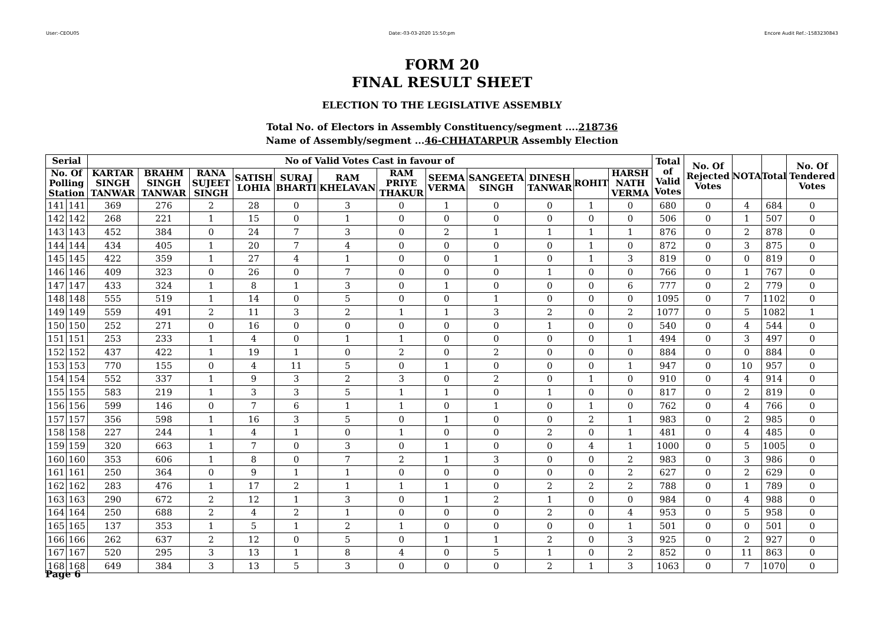User:-CEOU05 Date:-03-03-2020 15:50:pm Encore Audit Ref.:-1583230843
FORM 20
FINAL RESULT SHEET
ELECTION TO THE LEGISLATIVE ASSEMBLY
Total No. of Electors in Assembly Constituency/segment ....218736
Name of Assembly/segment ...46-CHHATARPUR Assembly Election
| Serial | | No of Valid Votes Cast in favour of | | | | | | | | | | | | Total of Valid Votes | No. Of Rejected Votes | NOTA | Total | No. Of Tendered Votes |
| --- | --- | --- | --- | --- | --- | --- | --- | --- | --- | --- | --- | --- | --- | --- | --- | --- | --- | --- |
| No. Of Polling Station | | KARTAR SINGH TANWAR | BRAHM SINGH TANWAR | RANA SUJEET SINGH | SATISH LOHIA | SURAJ BHARTI | RAM KHELAVAN | RAM PRIYE THAKUR | SEEMA VERMA | SANGEETA SINGH | DINESH TANWAR | ROHIT | HARSH NATH VERMA | | | | | |
| 141 | 141 | 369 | 276 | 2 | 28 | 0 | 3 | 0 | 1 | 0 | 0 | 1 | 0 | 680 | 0 | 4 | 684 | 0 |
| 142 | 142 | 268 | 221 | 1 | 15 | 0 | 1 | 0 | 0 | 0 | 0 | 0 | 0 | 506 | 0 | 1 | 507 | 0 |
| 143 | 143 | 452 | 384 | 0 | 24 | 7 | 3 | 0 | 2 | 1 | 1 | 1 | 1 | 876 | 0 | 2 | 878 | 0 |
| 144 | 144 | 434 | 405 | 1 | 20 | 7 | 4 | 0 | 0 | 0 | 0 | 1 | 0 | 872 | 0 | 3 | 875 | 0 |
| 145 | 145 | 422 | 359 | 1 | 27 | 4 | 1 | 0 | 0 | 1 | 0 | 1 | 3 | 819 | 0 | 0 | 819 | 0 |
| 146 | 146 | 409 | 323 | 0 | 26 | 0 | 7 | 0 | 0 | 0 | 1 | 0 | 0 | 766 | 0 | 1 | 767 | 0 |
| 147 | 147 | 433 | 324 | 1 | 8 | 1 | 3 | 0 | 1 | 0 | 0 | 0 | 6 | 777 | 0 | 2 | 779 | 0 |
| 148 | 148 | 555 | 519 | 1 | 14 | 0 | 5 | 0 | 0 | 1 | 0 | 0 | 0 | 1095 | 0 | 7 | 1102 | 0 |
| 149 | 149 | 559 | 491 | 2 | 11 | 3 | 2 | 1 | 1 | 3 | 2 | 0 | 2 | 1077 | 0 | 5 | 1082 | 1 |
| 150 | 150 | 252 | 271 | 0 | 16 | 0 | 0 | 0 | 0 | 0 | 1 | 0 | 0 | 540 | 0 | 4 | 544 | 0 |
| 151 | 151 | 253 | 233 | 1 | 4 | 0 | 1 | 1 | 0 | 0 | 0 | 0 | 1 | 494 | 0 | 3 | 497 | 0 |
| 152 | 152 | 437 | 422 | 1 | 19 | 1 | 0 | 2 | 0 | 2 | 0 | 0 | 0 | 884 | 0 | 0 | 884 | 0 |
| 153 | 153 | 770 | 155 | 0 | 4 | 11 | 5 | 0 | 1 | 0 | 0 | 0 | 1 | 947 | 0 | 10 | 957 | 0 |
| 154 | 154 | 552 | 337 | 1 | 9 | 3 | 2 | 3 | 0 | 2 | 0 | 1 | 0 | 910 | 0 | 4 | 914 | 0 |
| 155 | 155 | 583 | 219 | 1 | 3 | 3 | 5 | 1 | 1 | 0 | 1 | 0 | 0 | 817 | 0 | 2 | 819 | 0 |
| 156 | 156 | 599 | 146 | 0 | 7 | 6 | 1 | 1 | 0 | 1 | 0 | 1 | 0 | 762 | 0 | 4 | 766 | 0 |
| 157 | 157 | 356 | 598 | 1 | 16 | 3 | 5 | 0 | 1 | 0 | 0 | 2 | 1 | 983 | 0 | 2 | 985 | 0 |
| 158 | 158 | 227 | 244 | 1 | 4 | 1 | 0 | 1 | 0 | 0 | 2 | 0 | 1 | 481 | 0 | 4 | 485 | 0 |
| 159 | 159 | 320 | 663 | 1 | 7 | 0 | 3 | 0 | 1 | 0 | 0 | 4 | 1 | 1000 | 0 | 5 | 1005 | 0 |
| 160 | 160 | 353 | 606 | 1 | 8 | 0 | 7 | 2 | 1 | 3 | 0 | 0 | 2 | 983 | 0 | 3 | 986 | 0 |
| 161 | 161 | 250 | 364 | 0 | 9 | 1 | 1 | 0 | 0 | 0 | 0 | 0 | 2 | 627 | 0 | 2 | 629 | 0 |
| 162 | 162 | 283 | 476 | 1 | 17 | 2 | 1 | 1 | 1 | 0 | 2 | 2 | 2 | 788 | 0 | 1 | 789 | 0 |
| 163 | 163 | 290 | 672 | 2 | 12 | 1 | 3 | 0 | 1 | 2 | 1 | 0 | 0 | 984 | 0 | 4 | 988 | 0 |
| 164 | 164 | 250 | 688 | 2 | 4 | 2 | 1 | 0 | 0 | 0 | 2 | 0 | 4 | 953 | 0 | 5 | 958 | 0 |
| 165 | 165 | 137 | 353 | 1 | 5 | 1 | 2 | 1 | 0 | 0 | 0 | 0 | 1 | 501 | 0 | 0 | 501 | 0 |
| 166 | 166 | 262 | 637 | 2 | 12 | 0 | 5 | 0 | 1 | 1 | 2 | 0 | 3 | 925 | 0 | 2 | 927 | 0 |
| 167 | 167 | 520 | 295 | 3 | 13 | 1 | 8 | 4 | 0 | 5 | 1 | 0 | 2 | 852 | 0 | 11 | 863 | 0 |
| 168 | 168 | 649 | 384 | 3 | 13 | 5 | 3 | 0 | 0 | 0 | 2 | 1 | 3 | 1063 | 0 | 7 | 1070 | 0 |
Page 6